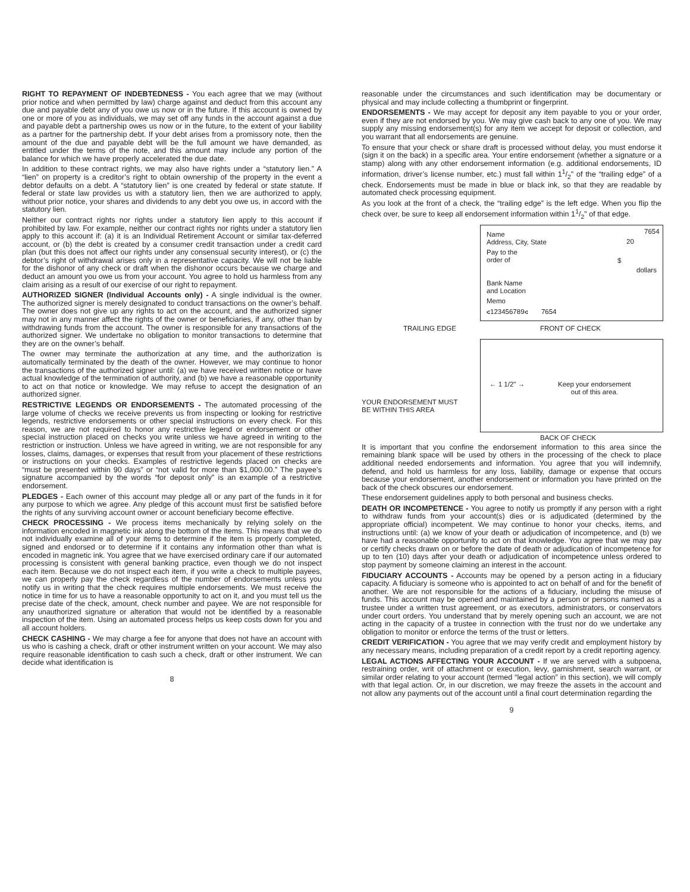RIGHT TO REPAYMENT OF INDEBTEDNESS - You each agree that we may (without prior notice and when permitted by law) charge against and deduct from this account any due and payable debt any of you owe us now or in the future. If this account is owned by one or more of you as individuals, we may set off any funds in the account against a due and payable debt a partnership owes us now or in the future, to the extent of your liability as a partner for the partnership debt. If your debt arises from a promissory note, then the amount of the due and payable debt will be the full amount we have demanded, as entitled under the terms of the note, and this amount may include any portion of the balance for which we have properly accelerated the due date.
In addition to these contract rights, we may also have rights under a “statutory lien.” A “lien” on property is a creditor’s right to obtain ownership of the property in the event a debtor defaults on a debt. A “statutory lien” is one created by federal or state statute. If federal or state law provides us with a statutory lien, then we are authorized to apply, without prior notice, your shares and dividends to any debt you owe us, in accord with the statutory lien.
Neither our contract rights nor rights under a statutory lien apply to this account if prohibited by law. For example, neither our contract rights nor rights under a statutory lien apply to this account if: (a) it is an Individual Retirement Account or similar tax-deferred account, or (b) the debt is created by a consumer credit transaction under a credit card plan (but this does not affect our rights under any consensual security interest), or (c) the debtor’s right of withdrawal arises only in a representative capacity. We will not be liable for the dishonor of any check or draft when the dishonor occurs because we charge and deduct an amount you owe us from your account. You agree to hold us harmless from any claim arising as a result of our exercise of our right to repayment.
AUTHORIZED SIGNER (Individual Accounts only) - A single individual is the owner. The authorized signer is merely designated to conduct transactions on the owner’s behalf. The owner does not give up any rights to act on the account, and the authorized signer may not in any manner affect the rights of the owner or beneficiaries, if any, other than by withdrawing funds from the account. The owner is responsible for any transactions of the authorized signer. We undertake no obligation to monitor transactions to determine that they are on the owner’s behalf.
The owner may terminate the authorization at any time, and the authorization is automatically terminated by the death of the owner. However, we may continue to honor the transactions of the authorized signer until: (a) we have received written notice or have actual knowledge of the termination of authority, and (b) we have a reasonable opportunity to act on that notice or knowledge. We may refuse to accept the designation of an authorized signer.
RESTRICTIVE LEGENDS OR ENDORSEMENTS - The automated processing of the large volume of checks we receive prevents us from inspecting or looking for restrictive legends, restrictive endorsements or other special instructions on every check. For this reason, we are not required to honor any restrictive legend or endorsement or other special instruction placed on checks you write unless we have agreed in writing to the restriction or instruction. Unless we have agreed in writing, we are not responsible for any losses, claims, damages, or expenses that result from your placement of these restrictions or instructions on your checks. Examples of restrictive legends placed on checks are “must be presented within 90 days” or “not valid for more than $1,000.00.” The payee’s signature accompanied by the words “for deposit only” is an example of a restrictive endorsement.
PLEDGES - Each owner of this account may pledge all or any part of the funds in it for any purpose to which we agree. Any pledge of this account must first be satisfied before the rights of any surviving account owner or account beneficiary become effective.
CHECK PROCESSING - We process items mechanically by relying solely on the information encoded in magnetic ink along the bottom of the items. This means that we do not individually examine all of your items to determine if the item is properly completed, signed and endorsed or to determine if it contains any information other than what is encoded in magnetic ink. You agree that we have exercised ordinary care if our automated processing is consistent with general banking practice, even though we do not inspect each item. Because we do not inspect each item, if you write a check to multiple payees, we can properly pay the check regardless of the number of endorsements unless you notify us in writing that the check requires multiple endorsements. We must receive the notice in time for us to have a reasonable opportunity to act on it, and you must tell us the precise date of the check, amount, check number and payee. We are not responsible for any unauthorized signature or alteration that would not be identified by a reasonable inspection of the item. Using an automated process helps us keep costs down for you and all account holders.
CHECK CASHING - We may charge a fee for anyone that does not have an account with us who is cashing a check, draft or other instrument written on your account. We may also require reasonable identification to cash such a check, draft or other instrument. We can decide what identification is
8
reasonable under the circumstances and such identification may be documentary or physical and may include collecting a thumbprint or fingerprint.
ENDORSEMENTS - We may accept for deposit any item payable to you or your order, even if they are not endorsed by you. We may give cash back to any one of you. We may supply any missing endorsement(s) for any item we accept for deposit or collection, and you warrant that all endorsements are genuine.
To ensure that your check or share draft is processed without delay, you must endorse it (sign it on the back) in a specific area. Your entire endorsement (whether a signature or a stamp) along with any other endorsement information (e.g. additional endorsements, ID information, driver’s license number, etc.) must fall within 11/2" of the “trailing edge” of a check. Endorsements must be made in blue or black ink, so that they are readable by automated check processing equipment.
As you look at the front of a check, the “trailing edge” is the left edge. When you flip the check over, be sure to keep all endorsement information within 11/2" of that edge.
Name
Address, City, State
7654
20
Pay to the
order of
$
dollars
Bank Name
and Location
Memo
⑆123456789⑆ 7654
TRAILING EDGE FRONT OF CHECK
← 1 1/2" →
Keep your endorsement
out of this area.
YOUR ENDORSEMENT MUST
BE WITHIN THIS AREA
BACK OF CHECK
It is important that you confine the endorsement information to this area since the remaining blank space will be used by others in the processing of the check to place additional needed endorsements and information. You agree that you will indemnify, defend, and hold us harmless for any loss, liability, damage or expense that occurs because your endorsement, another endorsement or information you have printed on the back of the check obscures our endorsement.
These endorsement guidelines apply to both personal and business checks.
DEATH OR INCOMPETENCE - You agree to notify us promptly if any person with a right to withdraw funds from your account(s) dies or is adjudicated (determined by the appropriate official) incompetent. We may continue to honor your checks, items, and instructions until: (a) we know of your death or adjudication of incompetence, and (b) we have had a reasonable opportunity to act on that knowledge. You agree that we may pay or certify checks drawn on or before the date of death or adjudication of incompetence for up to ten (10) days after your death or adjudication of incompetence unless ordered to stop payment by someone claiming an interest in the account.
FIDUCIARY ACCOUNTS - Accounts may be opened by a person acting in a fiduciary capacity. A fiduciary is someone who is appointed to act on behalf of and for the benefit of another. We are not responsible for the actions of a fiduciary, including the misuse of funds. This account may be opened and maintained by a person or persons named as a trustee under a written trust agreement, or as executors, administrators, or conservators under court orders. You understand that by merely opening such an account, we are not acting in the capacity of a trustee in connection with the trust nor do we undertake any obligation to monitor or enforce the terms of the trust or letters.
CREDIT VERIFICATION - You agree that we may verify credit and employment history by any necessary means, including preparation of a credit report by a credit reporting agency.
LEGAL ACTIONS AFFECTING YOUR ACCOUNT - If we are served with a subpoena, restraining order, writ of attachment or execution, levy, garnishment, search warrant, or similar order relating to your account (termed “legal action” in this section), we will comply with that legal action. Or, in our discretion, we may freeze the assets in the account and not allow any payments out of the account until a final court determination regarding the
9